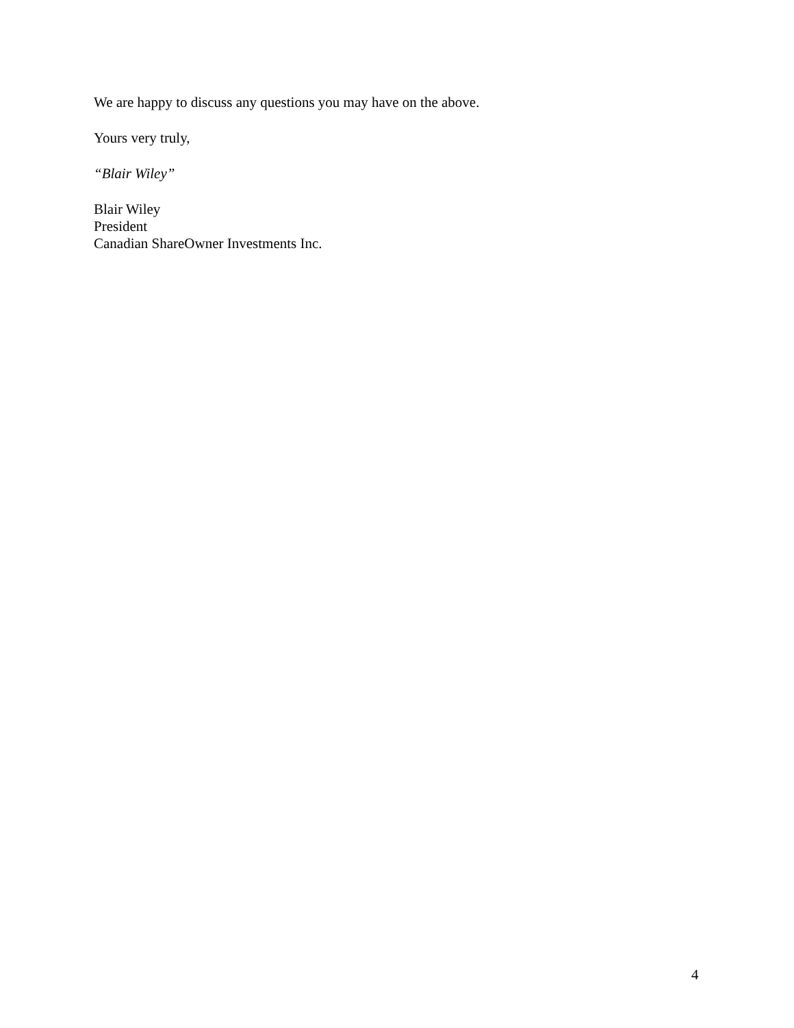We are happy to discuss any questions you may have on the above.
Yours very truly,
“Blair Wiley”
Blair Wiley
President
Canadian ShareOwner Investments Inc.
4